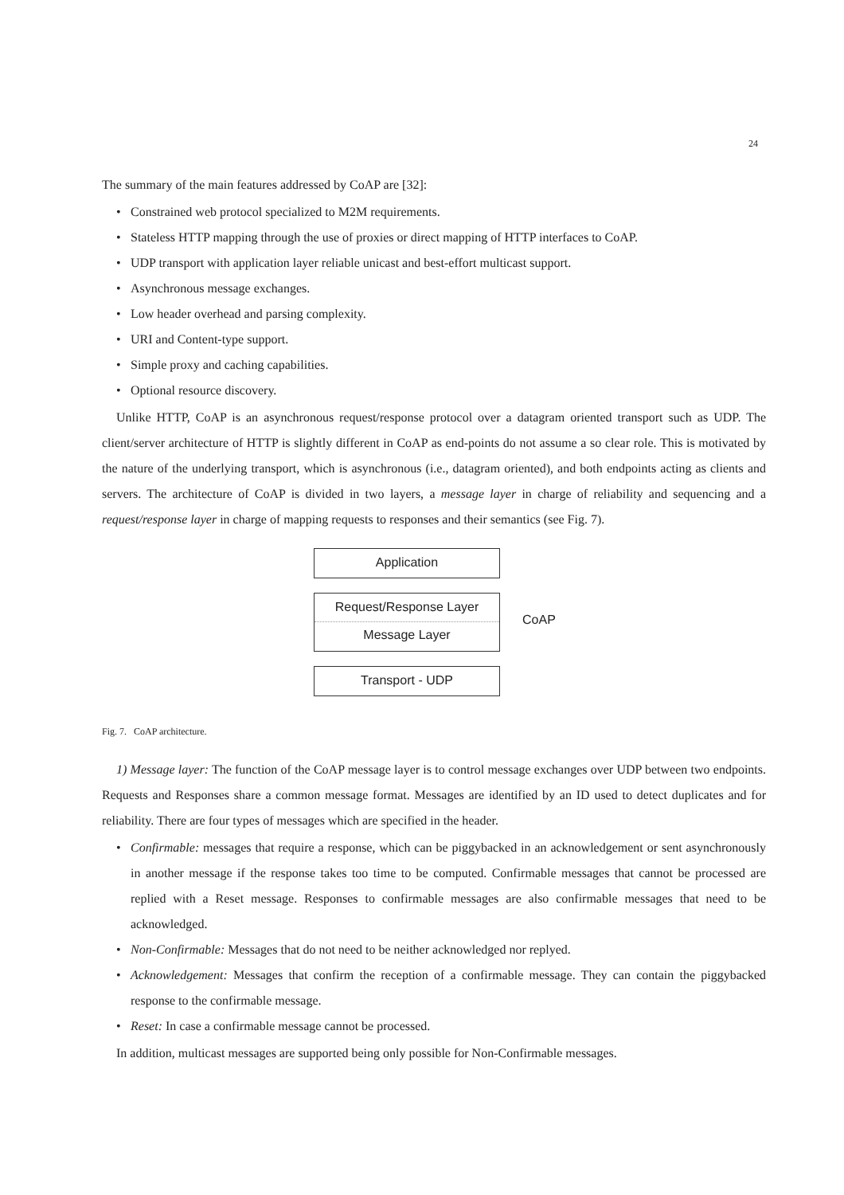24
The summary of the main features addressed by CoAP are [32]:
• Constrained web protocol specialized to M2M requirements.
• Stateless HTTP mapping through the use of proxies or direct mapping of HTTP interfaces to CoAP.
• UDP transport with application layer reliable unicast and best-effort multicast support.
• Asynchronous message exchanges.
• Low header overhead and parsing complexity.
• URI and Content-type support.
• Simple proxy and caching capabilities.
• Optional resource discovery.
Unlike HTTP, CoAP is an asynchronous request/response protocol over a datagram oriented transport such as UDP. The client/server architecture of HTTP is slightly different in CoAP as end-points do not assume a so clear role. This is motivated by the nature of the underlying transport, which is asynchronous (i.e., datagram oriented), and both endpoints acting as clients and servers. The architecture of CoAP is divided in two layers, a message layer in charge of reliability and sequencing and a request/response layer in charge of mapping requests to responses and their semantics (see Fig. 7).
Application
Request/Response Layer
Message Layer
CoAP
Transport - UDP
Fig. 7. CoAP architecture.
1) Message layer: The function of the CoAP message layer is to control message exchanges over UDP between two endpoints. Requests and Responses share a common message format. Messages are identified by an ID used to detect duplicates and for reliability. There are four types of messages which are specified in the header.
• Confirmable: messages that require a response, which can be piggybacked in an acknowledgement or sent asynchronously in another message if the response takes too time to be computed. Confirmable messages that cannot be processed are replied with a Reset message. Responses to confirmable messages are also confirmable messages that need to be acknowledged.
• Non-Confirmable: Messages that do not need to be neither acknowledged nor replyed.
• Acknowledgement: Messages that confirm the reception of a confirmable message. They can contain the piggybacked response to the confirmable message.
• Reset: In case a confirmable message cannot be processed.
In addition, multicast messages are supported being only possible for Non-Confirmable messages.